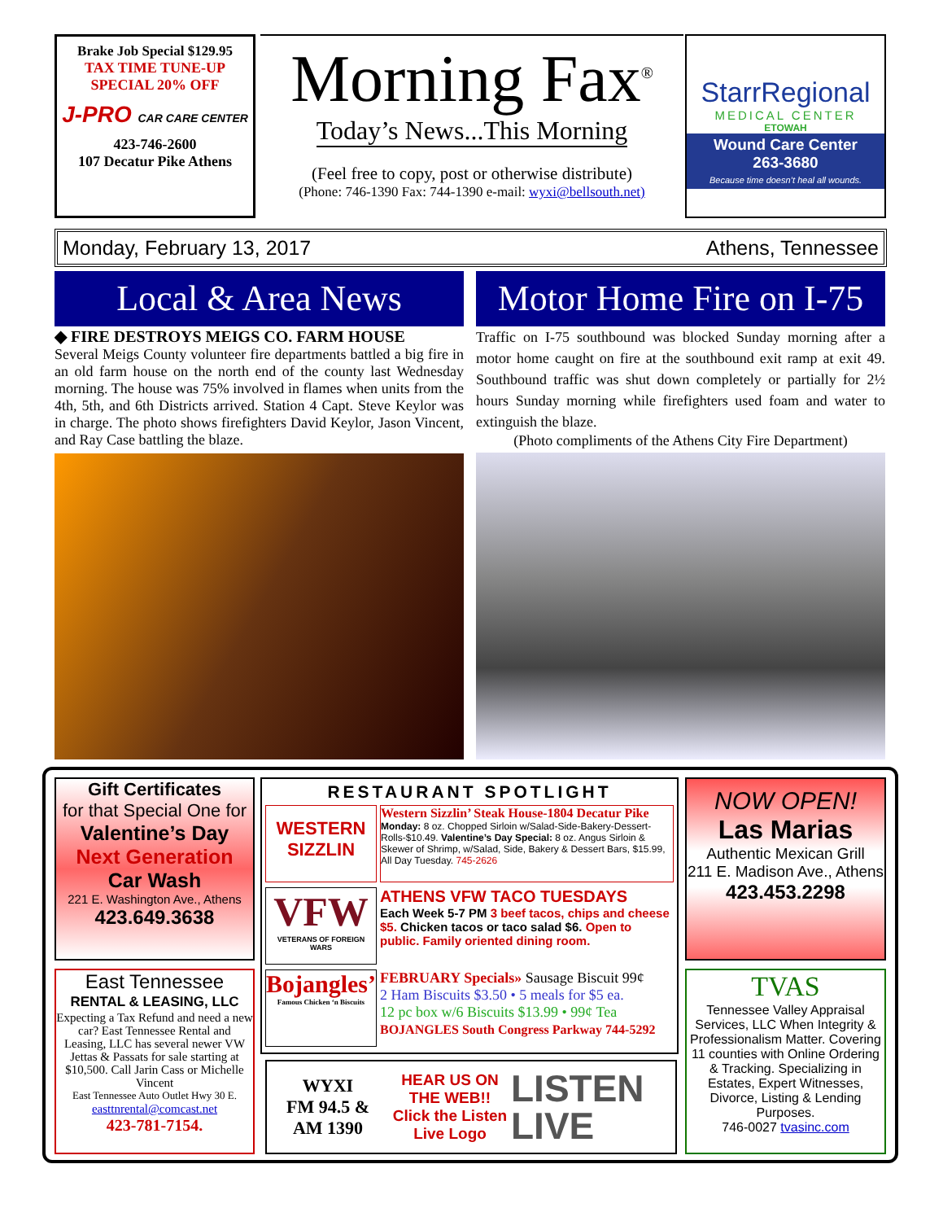Brake Job Special $129.95
TAX TIME TUNE-UP
SPECIAL 20% OFF
J-PRO CAR CARE CENTER
423-746-2600
107 Decatur Pike Athens
Morning Fax<sup>®</sup>
Today’s News...This Morning
(Feel free to copy, post or otherwise distribute)
(Phone: 746-1390 Fax: 744-1390 e-mail: wyxi@bellsouth.net)
StarrRegional
MEDICAL CENTER
ETOWAH
Wound Care Center
263-3680
Because time doesn’t heal all wounds.
Monday, February 13, 2017 Athens, Tennessee
Local & Area News
◆ FIRE DESTROYS MEIGS CO. FARM HOUSE
Several Meigs County volunteer fire departments battled a big fire in an old farm house on the north end of the county last Wednesday morning. The house was 75% involved in flames when units from the 4th, 5th, and 6th Districts arrived. Station 4 Capt. Steve Keylor was in charge. The photo shows firefighters David Keylor, Jason Vincent, and Ray Case battling the blaze.
Motor Home Fire on I-75
Traffic on I-75 southbound was blocked Sunday morning after a motor home caught on fire at the southbound exit ramp at exit 49. Southbound traffic was shut down completely or partially for 2½ hours Sunday morning while firefighters used foam and water to extinguish the blaze.
(Photo compliments of the Athens City Fire Department)
Gift Certificates
for that Special One for
Valentine’s Day
Next Generation
Car Wash
221 E. Washington Ave., Athens
423.649.3638
RESTAURANT SPOTLIGHT
WESTERN SIZZLIN
Western Sizzlin’ Steak House-1804 Decatur Pike
Monday: 8 oz. Chopped Sirloin w/Salad-Side-Bakery-Dessert-Rolls-$10.49. Valentine’s Day Special: 8 oz. Angus Sirloin & Skewer of Shrimp, w/Salad, Side, Bakery & Dessert Bars, $15.99, All Day Tuesday. 745-2626
VFW
VETERANS OF FOREIGN WARS
ATHENS VFW TACO TUESDAYS
Each Week 5-7 PM 3 beef tacos, chips and cheese $5. Chicken tacos or taco salad $6. Open to public. Family oriented dining room.
Bojangles’
Famous Chicken ‘n Biscuits
FEBRUARY Specials» Sausage Biscuit 99¢
2 Ham Biscuits $3.50 • 5 meals for $5 ea.
12 pc box w/6 Biscuits $13.99 • 99¢ Tea
BOJANGLES South Congress Parkway 744-5292
NOW OPEN!
Las Marias
Authentic Mexican Grill
211 E. Madison Ave., Athens
423.453.2298
East Tennessee
RENTAL & LEASING, LLC
Expecting a Tax Refund and need a new car? East Tennessee Rental and Leasing, LLC has several newer VW Jettas & Passats for sale starting at $10,500. Call Jarin Cass or Michelle Vincent
East Tennessee Auto Outlet Hwy 30 E.
easttnrental@comcast.net
423-781-7154.
WYXI
FM 94.5 &
AM 1390
HEAR US ON THE WEB!!
Click the Listen Live Logo
LISTEN
LIVE
TVAS
Tennessee Valley Appraisal Services, LLC When Integrity & Professionalism Matter. Covering 11 counties with Online Ordering & Tracking. Specializing in Estates, Expert Witnesses, Divorce, Listing & Lending Purposes.
746-0027 tvasinc.com